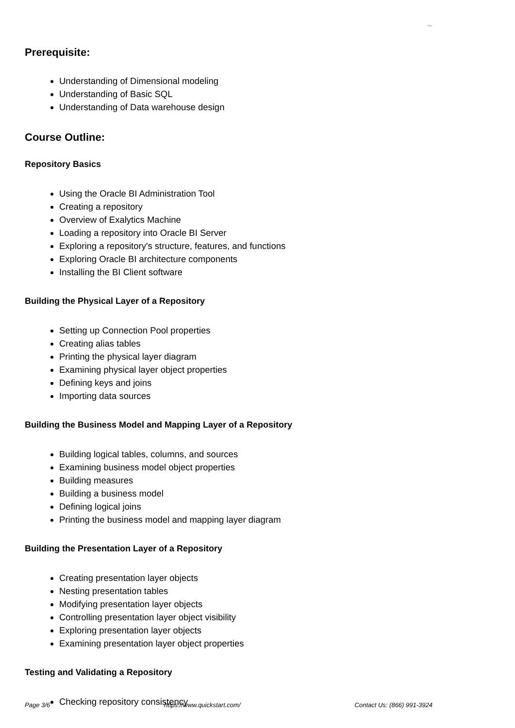Logo
Prerequisite:
Understanding of Dimensional modeling
Understanding of Basic SQL
Understanding of Data warehouse design
Course Outline:
Repository Basics
Using the Oracle BI Administration Tool
Creating a repository
Overview of Exalytics Machine
Loading a repository into Oracle BI Server
Exploring a repository's structure, features, and functions
Exploring Oracle BI architecture components
Installing the BI Client software
Building the Physical Layer of a Repository
Setting up Connection Pool properties
Creating alias tables
Printing the physical layer diagram
Examining physical layer object properties
Defining keys and joins
Importing data sources
Building the Business Model and Mapping Layer of a Repository
Building logical tables, columns, and sources
Examining business model object properties
Building measures
Building a business model
Defining logical joins
Printing the business model and mapping layer diagram
Building the Presentation Layer of a Repository
Creating presentation layer objects
Nesting presentation tables
Modifying presentation layer objects
Controlling presentation layer object visibility
Exploring presentation layer objects
Examining presentation layer object properties
Testing and Validating a Repository
Checking repository consistency
Page 3/6 https://www.quickstart.com/ Contact Us: (866) 991-3924